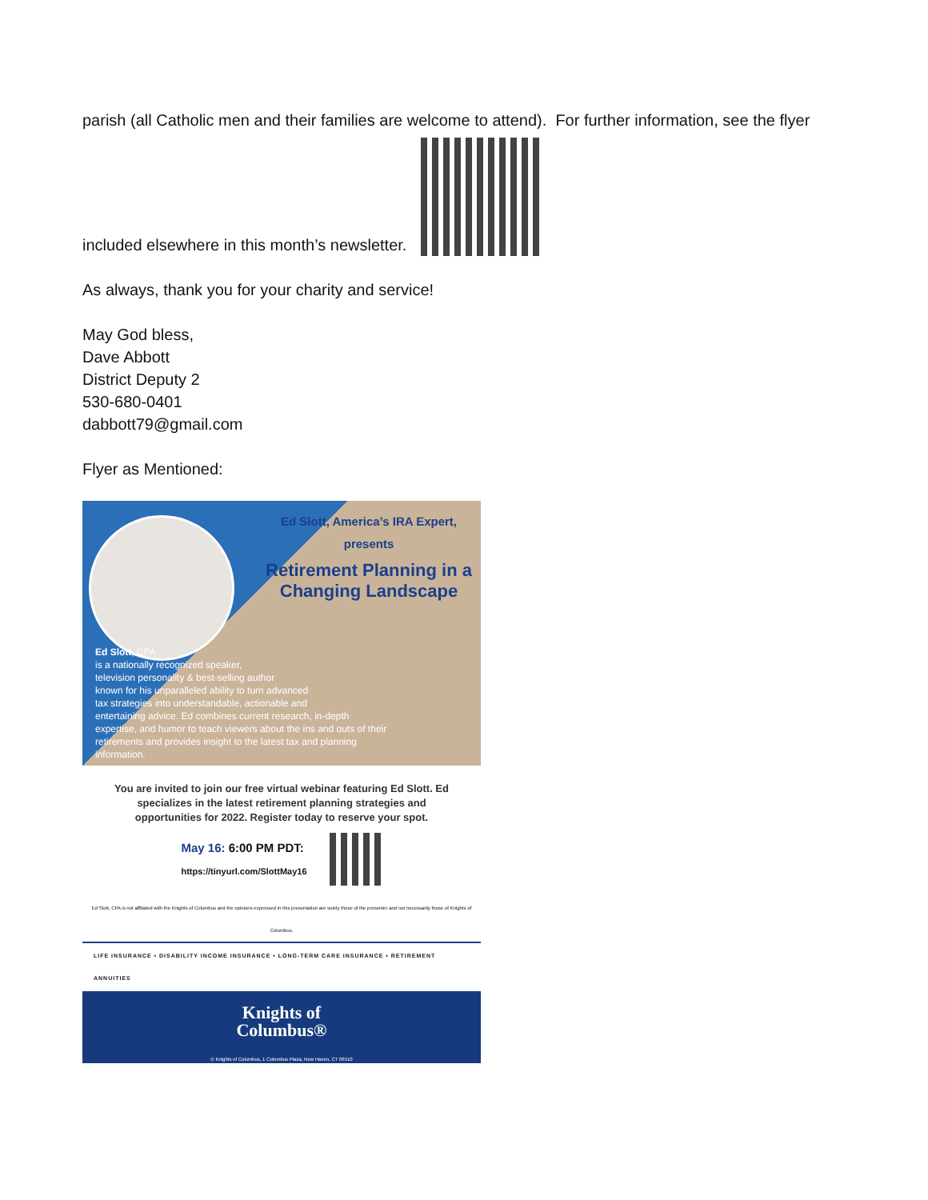parish (all Catholic men and their families are welcome to attend). For further information, see the flyer
included elsewhere in this month’s newsletter.
As always, thank you for your charity and service!
May God bless,
Dave Abbott
District Deputy 2
530-680-0401
dabbott79@gmail.com
Flyer as Mentioned:
Ed Slott, America’s IRA Expert, presents
Retirement Planning in a Changing Landscape
Ed Slott, CPA
is a nationally recognized speaker,
television personality & best-selling author
known for his unparalleled ability to turn advanced
tax strategies into understandable, actionable and
entertaining advice. Ed combines current research, in-depth
expertise, and humor to teach viewers about the ins and outs of their
retirements and provides insight to the latest tax and planning information.
You are invited to join our free virtual webinar featuring Ed Slott. Ed specializes in the latest retirement planning strategies and opportunities for 2022. Register today to reserve your spot.
May 16: 6:00 PM PDT:
https://tinyurl.com/SlottMay16
Ed Slott, CPA is not affiliated with the Knights of Columbus and the opinions expressed in this presentation are solely those of the presenter and not necessarily those of Knights of Columbus.
LIFE INSURANCE • DISABILITY INCOME INSURANCE • LONG-TERM CARE INSURANCE • RETIREMENT ANNUITIES
Knights of
Columbus®
© Knights of Columbus, 1 Columbus Plaza, New Haven, CT 06510